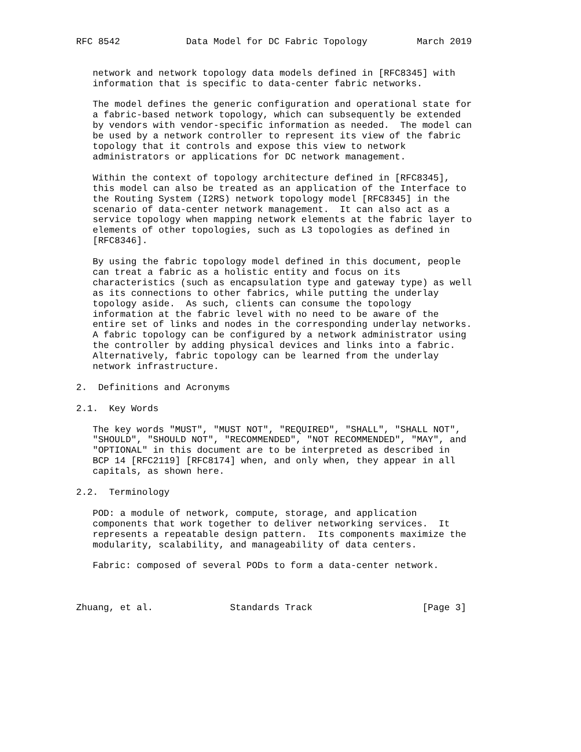RFC 8542            Data Model for DC Fabric Topology         March 2019


   network and network topology data models defined in [RFC8345] with
   information that is specific to data-center fabric networks.

   The model defines the generic configuration and operational state for
   a fabric-based network topology, which can subsequently be extended
   by vendors with vendor-specific information as needed.  The model can
   be used by a network controller to represent its view of the fabric
   topology that it controls and expose this view to network
   administrators or applications for DC network management.

   Within the context of topology architecture defined in [RFC8345],
   this model can also be treated as an application of the Interface to
   the Routing System (I2RS) network topology model [RFC8345] in the
   scenario of data-center network management.  It can also act as a
   service topology when mapping network elements at the fabric layer to
   elements of other topologies, such as L3 topologies as defined in
   [RFC8346].

   By using the fabric topology model defined in this document, people
   can treat a fabric as a holistic entity and focus on its
   characteristics (such as encapsulation type and gateway type) as well
   as its connections to other fabrics, while putting the underlay
   topology aside.  As such, clients can consume the topology
   information at the fabric level with no need to be aware of the
   entire set of links and nodes in the corresponding underlay networks.
   A fabric topology can be configured by a network administrator using
   the controller by adding physical devices and links into a fabric.
   Alternatively, fabric topology can be learned from the underlay
   network infrastructure.

2.  Definitions and Acronyms

2.1.  Key Words

   The key words "MUST", "MUST NOT", "REQUIRED", "SHALL", "SHALL NOT",
   "SHOULD", "SHOULD NOT", "RECOMMENDED", "NOT RECOMMENDED", "MAY", and
   "OPTIONAL" in this document are to be interpreted as described in
   BCP 14 [RFC2119] [RFC8174] when, and only when, they appear in all
   capitals, as shown here.

2.2.  Terminology

   POD: a module of network, compute, storage, and application
   components that work together to deliver networking services.  It
   represents a repeatable design pattern.  Its components maximize the
   modularity, scalability, and manageability of data centers.

   Fabric: composed of several PODs to form a data-center network.



Zhuang, et al.              Standards Track                    [Page 3]